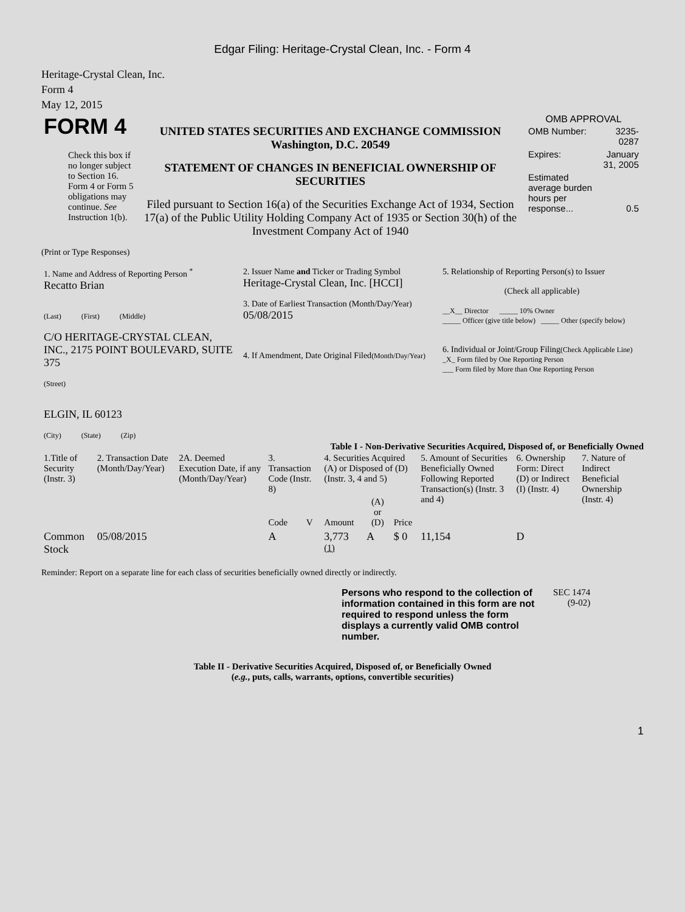Edgar Filing: Heritage-Crystal Clean, Inc. - Form 4
Heritage-Crystal Clean, Inc.
Form 4
May 12, 2015
| FORM 4 Check this box if no longer subject to Section 16. Form 4 or Form 5 obligations may continue. See Instruction 1(b). | UNITED STATES SECURITIES AND EXCHANGE COMMISSION Washington, D.C. 20549 STATEMENT OF CHANGES IN BENEFICIAL OWNERSHIP OF SECURITIES Filed pursuant to Section 16(a) of the Securities Exchange Act of 1934, Section 17(a) of the Public Utility Holding Company Act of 1935 or Section 30(h) of the Investment Company Act of 1940 | OMB APPROVAL / OMB Number: / 3235-0287 / / Expires: / January 31, 2005 / / Estimated average burden hours per response... / 0.5 / |
(Print or Type Responses)
| 1. Name and Address of Reporting Person <sup>*</sup> Recatto Brian (Last) (First) (Middle) C/O HERITAGE-CRYSTAL CLEAN, INC., 2175 POINT BOULEVARD, SUITE 375 (Street) ELGIN, IL 60123 (City) (State) (Zip) | 2. Issuer Name and Ticker or Trading Symbol Heritage-Crystal Clean, Inc. [HCCI] 3. Date of Earliest Transaction (Month/Day/Year) 05/08/2015 4. If Amendment, Date Original Filed (Month/Day/Year) | 5. Relationship of Reporting Person(s) to Issuer (Check all applicable) __X__ Director _____ 10% Owner _____ Officer (give title below) _____ Other (specify below) 6. Individual or Joint/Group Filing (Check Applicable Line) _X_ Form filed by One Reporting Person ___ Form filed by More than One Reporting Person |
Table I - Non-Derivative Securities Acquired, Disposed of, or Beneficially Owned
| 1.Title of Security (Instr. 3) | 2. Transaction Date (Month/Day/Year) | 2A. Deemed Execution Date, if any (Month/Day/Year) | 3. Transaction Code (Instr. 8) | | 4. Securities Acquired (A) or Disposed of (D) (Instr. 3, 4 and 5) | | | 5. Amount of Securities Beneficially Owned Following Reported Transaction(s) (Instr. 3 and 4) | 6. Ownership Form: Direct (D) or Indirect (I) (Instr. 4) | 7. Nature of Indirect Beneficial Ownership (Instr. 4) |
| --- | --- | --- | --- | --- | --- | --- | --- | --- | --- | --- |
| | | | Code | V | Amount | (A) or (D) | Price | | | |
| Common Stock | 05/08/2015 | | A | | 3,773 <sup>(1)</sup> | A | $ 0 | 11,154 | D | |
Reminder: Report on a separate line for each class of securities beneficially owned directly or indirectly.
| Persons who respond to the collection of information contained in this form are not required to respond unless the form displays a currently valid OMB control number. | SEC 1474 (9-02) |
Table II - Derivative Securities Acquired, Disposed of, or Beneficially Owned
(e.g., puts, calls, warrants, options, convertible securities)
1